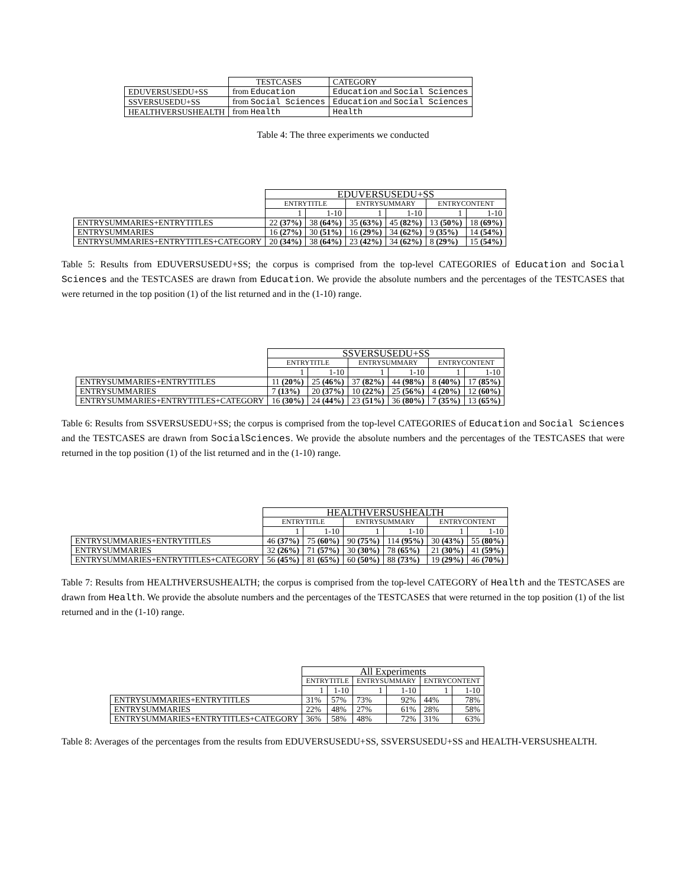| | TESTCASES | CATEGORY |
| EDUVERSUSEDU+SS | from Education | Education and Social Sciences |
| SSVERSUSEDU+SS | from Social Sciences | Education and Social Sciences |
| HEALTHVERSUSHEALTH | from Health | Health |
Table 4: The three experiments we conducted
| | EDUVERSUSEDU+SS | | | | | |
| | ENTRYTITLE | | ENTRYSUMMARY | | ENTRYCONTENT | |
| | 1 | 1-10 | 1 | 1-10 | 1 | 1-10 |
| ENTRYSUMMARIES+ENTRYTITLES | 22 (37%) | 38 (64%) | 35 (63%) | 45 (82%) | 13 (50%) | 18 (69%) |
| ENTRYSUMMARIES | 16 (27%) | 30 (51%) | 16 (29%) | 34 (62%) | 9 (35%) | 14 (54%) |
| ENTRYSUMMARIES+ENTRYTITLES+CATEGORY | 20 (34%) | 38 (64%) | 23 (42%) | 34 (62%) | 8 (29%) | 15 (54%) |
Table 5: Results from EDUVERSUSEDU+SS; the corpus is comprised from the top-level CATEGORIES of Education and Social Sciences and the TESTCASES are drawn from Education. We provide the absolute numbers and the percentages of the TESTCASES that were returned in the top position (1) of the list returned and in the (1-10) range.
| | SSVERSUSEDU+SS | | | | | |
| | ENTRYTITLE | | ENTRYSUMMARY | | ENTRYCONTENT | |
| | 1 | 1-10 | 1 | 1-10 | 1 | 1-10 |
| ENTRYSUMMARIES+ENTRYTITLES | 11 (20%) | 25 (46%) | 37 (82%) | 44 (98%) | 8 (40%) | 17 (85%) |
| ENTRYSUMMARIES | 7 (13%) | 20 (37%) | 10 (22%) | 25 (56%) | 4 (20%) | 12 (60%) |
| ENTRYSUMMARIES+ENTRYTITLES+CATEGORY | 16 (30%) | 24 (44%) | 23 (51%) | 36 (80%) | 7 (35%) | 13 (65%) |
Table 6: Results from SSVERSUSEDU+SS; the corpus is comprised from the top-level CATEGORIES of Education and Social Sciences and the TESTCASES are drawn from SocialSciences. We provide the absolute numbers and the percentages of the TESTCASES that were returned in the top position (1) of the list returned and in the (1-10) range.
| | HEALTHVERSUSHEALTH | | | | | |
| | ENTRYTITLE | | ENTRYSUMMARY | | ENTRYCONTENT | |
| | 1 | 1-10 | 1 | 1-10 | 1 | 1-10 |
| ENTRYSUMMARIES+ENTRYTITLES | 46 (37%) | 75 (60%) | 90 (75%) | 114 (95%) | 30 (43%) | 55 (80%) |
| ENTRYSUMMARIES | 32 (26%) | 71 (57%) | 30 (30%) | 78 (65%) | 21 (30%) | 41 (59%) |
| ENTRYSUMMARIES+ENTRYTITLES+CATEGORY | 56 (45%) | 81 (65%) | 60 (50%) | 88 (73%) | 19 (29%) | 46 (70%) |
Table 7: Results from HEALTHVERSUSHEALTH; the corpus is comprised from the top-level CATEGORY of Health and the TESTCASES are drawn from Health. We provide the absolute numbers and the percentages of the TESTCASES that were returned in the top position (1) of the list returned and in the (1-10) range.
| | All Experiments | | | | | |
| | ENTRYTITLE | | ENTRYSUMMARY | | ENTRYCONTENT | |
| | 1 | 1-10 | 1 | 1-10 | 1 | 1-10 |
| ENTRYSUMMARIES+ENTRYTITLES | 31% | 57% | 73% | 92% | 44% | 78% |
| ENTRYSUMMARIES | 22% | 48% | 27% | 61% | 28% | 58% |
| ENTRYSUMMARIES+ENTRYTITLES+CATEGORY | 36% | 58% | 48% | 72% | 31% | 63% |
Table 8: Averages of the percentages from the results from EDUVERSUSEDU+SS, SSVERSUSEDU+SS and HEALTH-VERSUSHEALTH.